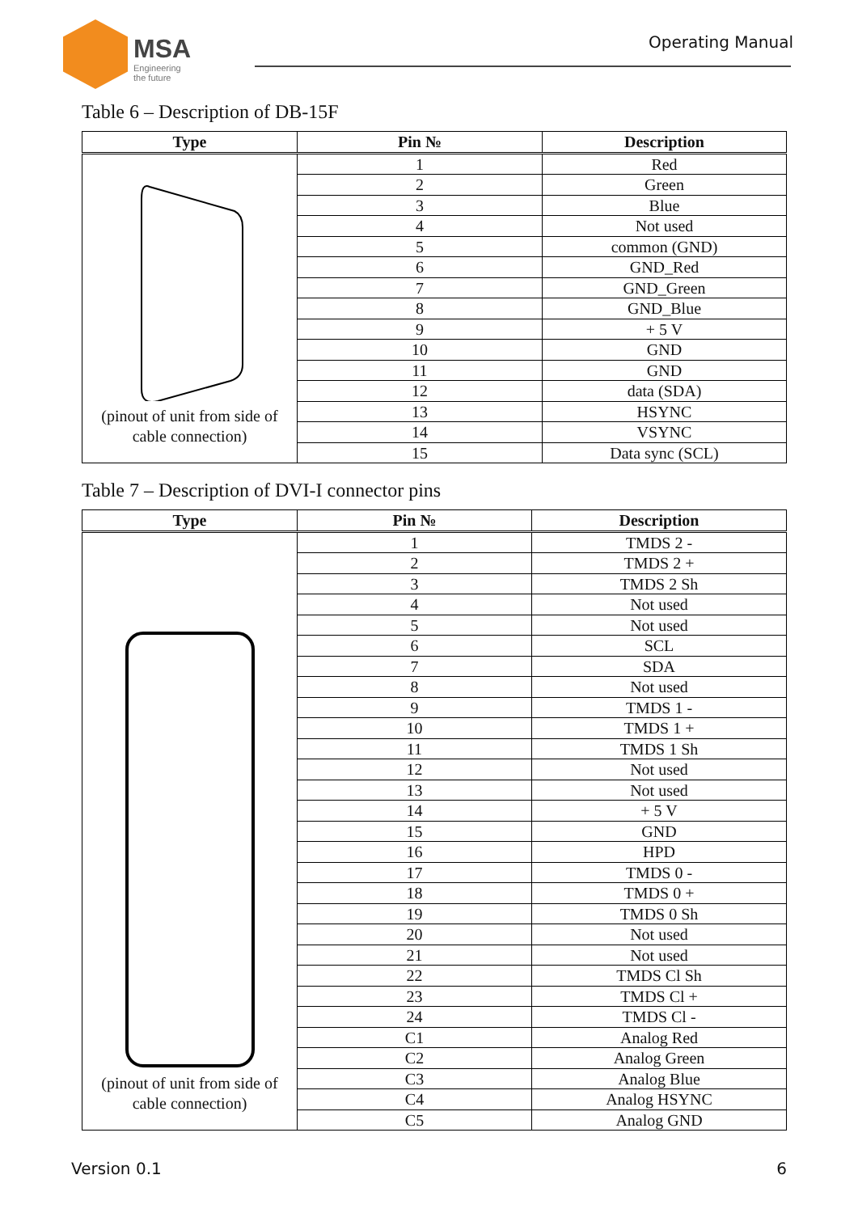MSA
Engineering
the future
Operating Manual
Table 6 – Description of DB-15F
| Type | Pin № | Description |
| --- | --- | --- |
| (pinout of unit from side of cable connection) | 1 | Red |
| | 2 | Green |
| | 3 | Blue |
| | 4 | Not used |
| | 5 | common (GND) |
| | 6 | GND_Red |
| | 7 | GND_Green |
| | 8 | GND_Blue |
| | 9 | + 5 V |
| | 10 | GND |
| | 11 | GND |
| | 12 | data (SDA) |
| | 13 | HSYNC |
| | 14 | VSYNC |
| | 15 | Data sync (SCL) |
Table 7 – Description of DVI-I connector pins
| Type | Pin № | Description |
| --- | --- | --- |
| (pinout of unit from side of cable connection) | 1 | TMDS 2 - |
| | 2 | TMDS 2 + |
| | 3 | TMDS 2 Sh |
| | 4 | Not used |
| | 5 | Not used |
| | 6 | SCL |
| | 7 | SDA |
| | 8 | Not used |
| | 9 | TMDS 1 - |
| | 10 | TMDS 1 + |
| | 11 | TMDS 1 Sh |
| | 12 | Not used |
| | 13 | Not used |
| | 14 | + 5 V |
| | 15 | GND |
| | 16 | HPD |
| | 17 | TMDS 0 - |
| | 18 | TMDS 0 + |
| | 19 | TMDS 0 Sh |
| | 20 | Not used |
| | 21 | Not used |
| | 22 | TMDS Cl Sh |
| | 23 | TMDS Cl + |
| | 24 | TMDS Cl - |
| | C1 | Analog Red |
| | C2 | Analog Green |
| | C3 | Analog Blue |
| | C4 | Analog HSYNC |
| | C5 | Analog GND |
Version 0.1 6